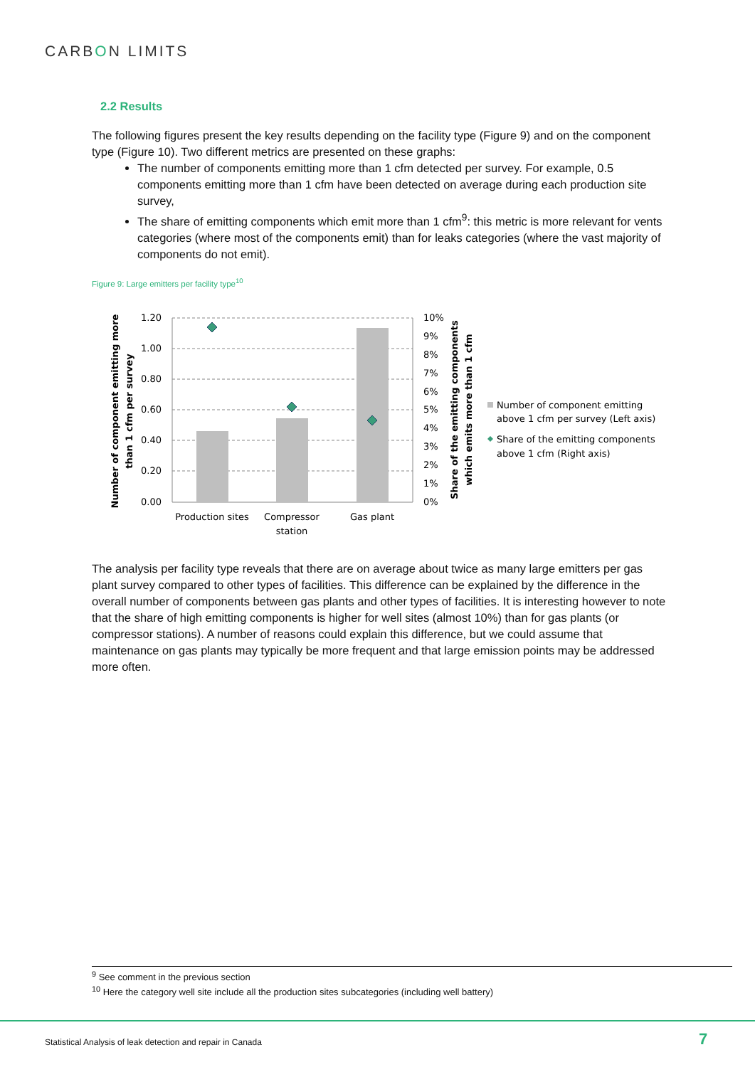CARBON LIMITS
2.2 Results
The following figures present the key results depending on the facility type (Figure 9) and on the component type (Figure 10). Two different metrics are presented on these graphs:
The number of components emitting more than 1 cfm detected per survey. For example, 0.5 components emitting more than 1 cfm have been detected on average during each production site survey,
The share of emitting components which emit more than 1 cfm<sup>9</sup>: this metric is more relevant for vents categories (where most of the components emit) than for leaks categories (where the vast majority of components do not emit).
Figure 9: Large emitters per facility type<sup>10</sup>
1.20
1.00
0.80
0.60
0.40
0.20
0.00
10%
9%
8%
7%
6%
5%
4%
3%
2%
1%
0%
Production sites
Compressor
station
Gas plant
Number of component emitting more
than 1 cfm per survey
Share of the emitting components
which emits more than 1 cfm
Number of component emitting
above 1 cfm per survey (Left axis)
Share of the emitting components
above 1 cfm (Right axis)
The analysis per facility type reveals that there are on average about twice as many large emitters per gas plant survey compared to other types of facilities. This difference can be explained by the difference in the overall number of components between gas plants and other types of facilities. It is interesting however to note that the share of high emitting components is higher for well sites (almost 10%) than for gas plants (or compressor stations). A number of reasons could explain this difference, but we could assume that maintenance on gas plants may typically be more frequent and that large emission points may be addressed more often.
<sup>9</sup> See comment in the previous section
<sup>10</sup> Here the category well site include all the production sites subcategories (including well battery)
Statistical Analysis of leak detection and repair in Canada
7